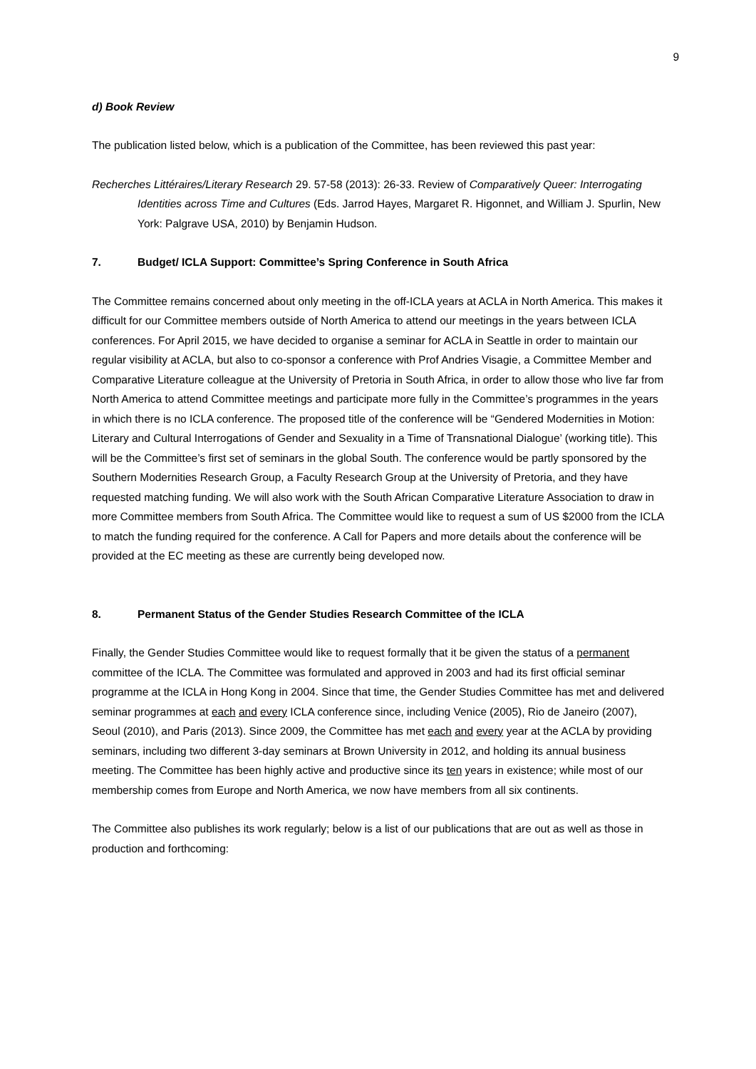9
d) Book Review
The publication listed below, which is a publication of the Committee, has been reviewed this past year:
Recherches Littéraires/Literary Research 29. 57-58 (2013): 26-33. Review of Comparatively Queer: Interrogating Identities across Time and Cultures (Eds. Jarrod Hayes, Margaret R. Higonnet, and William J. Spurlin, New York: Palgrave USA, 2010) by Benjamin Hudson.
7. Budget/ ICLA Support: Committee’s Spring Conference in South Africa
The Committee remains concerned about only meeting in the off-ICLA years at ACLA in North America. This makes it difficult for our Committee members outside of North America to attend our meetings in the years between ICLA conferences. For April 2015, we have decided to organise a seminar for ACLA in Seattle in order to maintain our regular visibility at ACLA, but also to co-sponsor a conference with Prof Andries Visagie, a Committee Member and Comparative Literature colleague at the University of Pretoria in South Africa, in order to allow those who live far from North America to attend Committee meetings and participate more fully in the Committee’s programmes in the years in which there is no ICLA conference. The proposed title of the conference will be “Gendered Modernities in Motion: Literary and Cultural Interrogations of Gender and Sexuality in a Time of Transnational Dialogue’ (working title). This will be the Committee’s first set of seminars in the global South. The conference would be partly sponsored by the Southern Modernities Research Group, a Faculty Research Group at the University of Pretoria, and they have requested matching funding. We will also work with the South African Comparative Literature Association to draw in more Committee members from South Africa. The Committee would like to request a sum of US $2000 from the ICLA to match the funding required for the conference. A Call for Papers and more details about the conference will be provided at the EC meeting as these are currently being developed now.
8. Permanent Status of the Gender Studies Research Committee of the ICLA
Finally, the Gender Studies Committee would like to request formally that it be given the status of a permanent committee of the ICLA. The Committee was formulated and approved in 2003 and had its first official seminar programme at the ICLA in Hong Kong in 2004. Since that time, the Gender Studies Committee has met and delivered seminar programmes at each and every ICLA conference since, including Venice (2005), Rio de Janeiro (2007), Seoul (2010), and Paris (2013). Since 2009, the Committee has met each and every year at the ACLA by providing seminars, including two different 3-day seminars at Brown University in 2012, and holding its annual business meeting. The Committee has been highly active and productive since its ten years in existence; while most of our membership comes from Europe and North America, we now have members from all six continents.
The Committee also publishes its work regularly; below is a list of our publications that are out as well as those in production and forthcoming: